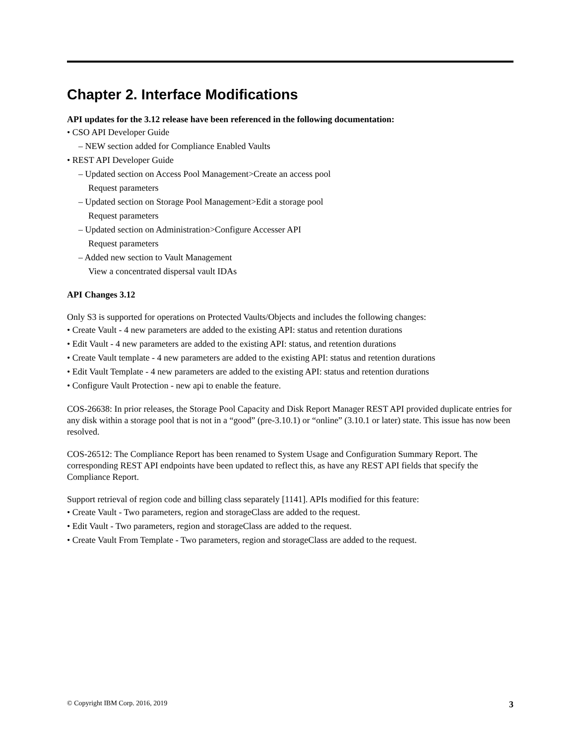Chapter 2. Interface Modifications
API updates for the 3.12 release have been referenced in the following documentation:
• CSO API Developer Guide
– NEW section added for Compliance Enabled Vaults
• REST API Developer Guide
– Updated section on Access Pool Management>Create an access pool
Request parameters
– Updated section on Storage Pool Management>Edit a storage pool
Request parameters
– Updated section on Administration>Configure Accesser API
Request parameters
– Added new section to Vault Management
View a concentrated dispersal vault IDAs
API Changes 3.12
Only S3 is supported for operations on Protected Vaults/Objects and includes the following changes:
• Create Vault - 4 new parameters are added to the existing API: status and retention durations
• Edit Vault - 4 new parameters are added to the existing API: status, and retention durations
• Create Vault template - 4 new parameters are added to the existing API: status and retention durations
• Edit Vault Template - 4 new parameters are added to the existing API: status and retention durations
• Configure Vault Protection - new api to enable the feature.
COS-26638: In prior releases, the Storage Pool Capacity and Disk Report Manager REST API provided duplicate entries for any disk within a storage pool that is not in a “good” (pre-3.10.1) or “online” (3.10.1 or later) state. This issue has now been resolved.
COS-26512: The Compliance Report has been renamed to System Usage and Configuration Summary Report. The corresponding REST API endpoints have been updated to reflect this, as have any REST API fields that specify the Compliance Report.
Support retrieval of region code and billing class separately [1141]. APIs modified for this feature:
• Create Vault - Two parameters, region and storageClass are added to the request.
• Edit Vault - Two parameters, region and storageClass are added to the request.
• Create Vault From Template - Two parameters, region and storageClass are added to the request.
© Copyright IBM Corp. 2016, 2019 3